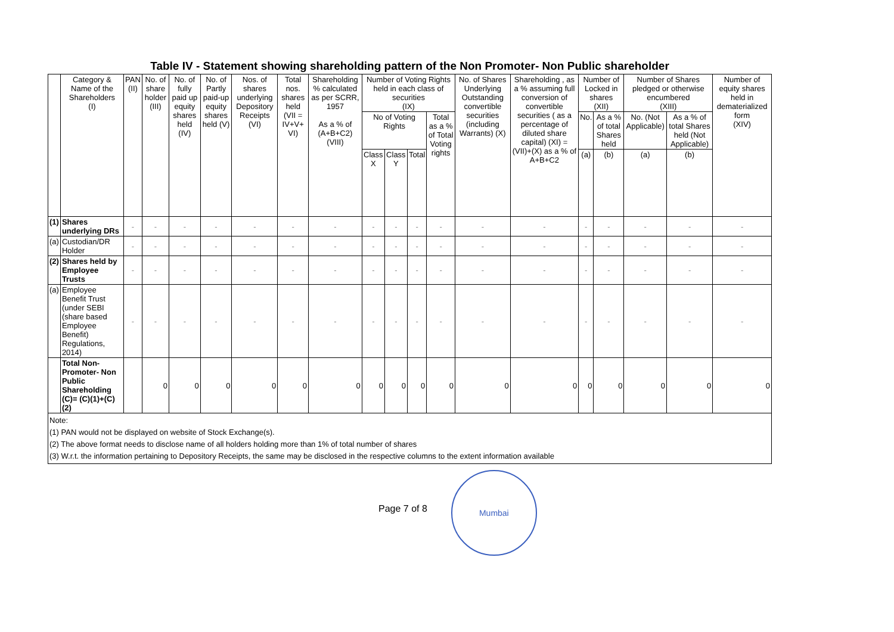Table IV - Statement showing shareholding pattern of the Non Promoter- Non Public shareholder
| | Category & Name of the Shareholders (I) | PAN (II) | No. of share holder (III) | No. of fully paid up equity shares held (IV) | No. of Partly paid-up equity shares held (V) | Nos. of shares underlying Depository Receipts (VI) | Total nos. shares held (VII = IV+V+ VI) | Shareholding % calculated as per SCRR, 1957 As a % of (A+B+C2) (VIII) | Number of Voting Rights held in each class of securities (IX) | | | | No. of Shares Underlying Outstanding convertible securities (including Warrants) (X) | Shareholding , as a % assuming full conversion of convertible securities ( as a percentage of diluted share capital) (XI) = (VII)+(X) as a % of A+B+C2 | Number of Locked in shares (XII) | | Number of Shares pledged or otherwise encumbered (XIII) | | Number of equity shares held in dematerialized form (XIV) |
| --- | --- | --- | --- | --- | --- | --- | --- | --- | --- | --- | --- | --- | --- | --- | --- | --- | --- | --- | --- |
| | | | | | | | | | No of Voting Rights | | | Total as a % of Total Voting rights | | | No. | As a % of total Shares held | No. (Not Applicable) | As a % of total Shares held (Not Applicable) | |
| | | | | | | | | | Class X | Class Y | Total | | | | (a) | (b) | (a) | (b) | |
| (1) | Shares underlying DRs | - | - | - | - | - | - | - | - | - | - | - | - | - | - | - | - | - | - |
| (a) | Custodian/DR Holder | - | - | - | - | - | - | - | - | - | - | - | - | - | - | - | - | - | - |
| (2) | Shares held by Employee Trusts | - | - | - | - | - | - | - | - | - | - | - | - | - | - | - | - | - | - |
| (a) | Employee Benefit Trust (under SEBI (share based Employee Benefit) Regulations, 2014) | - | - | - | - | - | - | - | - | - | - | - | - | - | - | - | - | - | - |
| | Total Non-Promoter- Non Public Shareholding (C)= (C)(1)+(C)(2) | | 0 | 0 | 0 | 0 | 0 | 0 | 0 | 0 | 0 | 0 | 0 | 0 | 0 | 0 | 0 | 0 | 0 |
Note:
(1) PAN would not be displayed on website of Stock Exchange(s).
(2) The above format needs to disclose name of all holders holding more than 1% of total number of shares
(3) W.r.t. the information pertaining to Depository Receipts, the same may be disclosed in the respective columns to the extent information available
Page 7 of 8
Mumbai